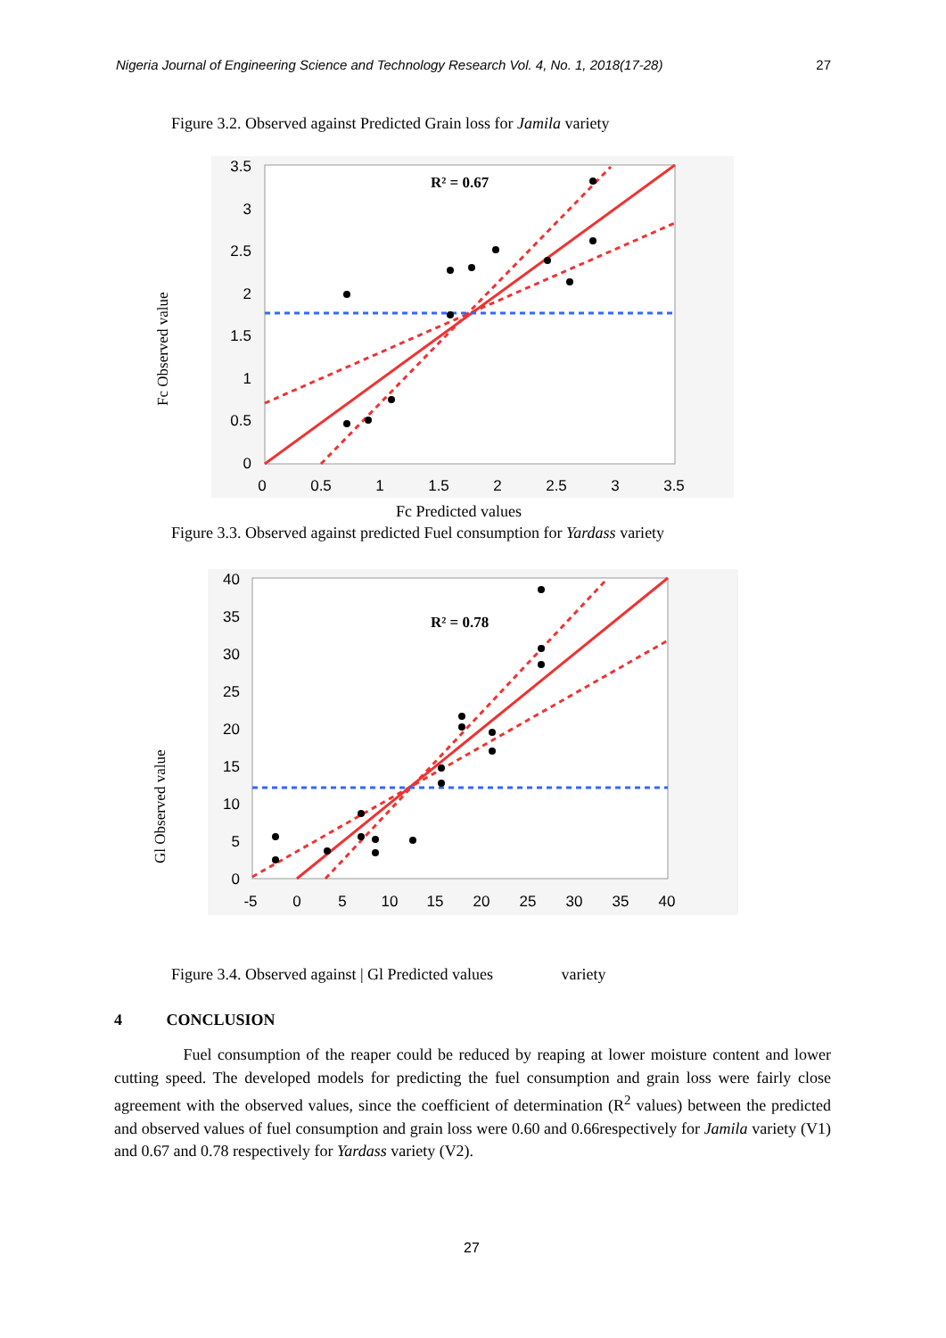Nigeria Journal of Engineering Science and Technology Research Vol. 4, No. 1, 2018(17-28) 27
Figure 3.2. Observed against Predicted Grain loss for Jamila variety
Fc Observed value
0
0.5
1
1.5
2
2.5
3
3.5
0
0.5
1
1.5
2
2.5
3
3.5
R² = 0.67
Fc Predicted values
Figure 3.3. Observed against predicted Fuel consumption for Yardass variety
Gl Observed value
0
5
10
15
20
25
30
35
40
-5
0
5
10
15
20
25
30
35
40
R² = 0.78
Figure 3.4. Observed against | Gl Predicted values variety
4 CONCLUSION
Fuel consumption of the reaper could be reduced by reaping at lower moisture content and lower cutting speed. The developed models for predicting the fuel consumption and grain loss were fairly close agreement with the observed values, since the coefficient of determination (R<sup>2</sup> values) between the predicted and observed values of fuel consumption and grain loss were 0.60 and 0.66respectively for Jamila variety (V1) and 0.67 and 0.78 respectively for Yardass variety (V2).
27